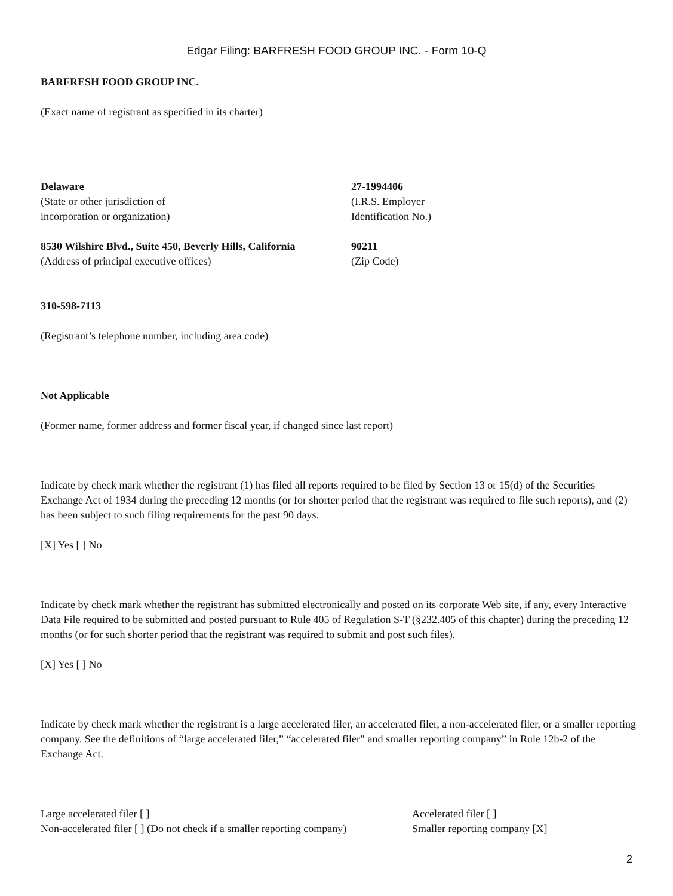Edgar Filing: BARFRESH FOOD GROUP INC. - Form 10-Q
BARFRESH FOOD GROUP INC.
(Exact name of registrant as specified in its charter)
Delaware
(State or other jurisdiction of
incorporation or organization)
27-1994406
(I.R.S. Employer
Identification No.)
8530 Wilshire Blvd., Suite 450, Beverly Hills, California
(Address of principal executive offices)
90211
(Zip Code)
310-598-7113
(Registrant’s telephone number, including area code)
Not Applicable
(Former name, former address and former fiscal year, if changed since last report)
Indicate by check mark whether the registrant (1) has filed all reports required to be filed by Section 13 or 15(d) of the Securities Exchange Act of 1934 during the preceding 12 months (or for shorter period that the registrant was required to file such reports), and (2) has been subject to such filing requirements for the past 90 days.
[X] Yes [ ] No
Indicate by check mark whether the registrant has submitted electronically and posted on its corporate Web site, if any, every Interactive Data File required to be submitted and posted pursuant to Rule 405 of Regulation S-T (§232.405 of this chapter) during the preceding 12 months (or for such shorter period that the registrant was required to submit and post such files).
[X] Yes [ ] No
Indicate by check mark whether the registrant is a large accelerated filer, an accelerated filer, a non-accelerated filer, or a smaller reporting company. See the definitions of “large accelerated filer,” “accelerated filer” and smaller reporting company” in Rule 12b-2 of the Exchange Act.
Large accelerated filer [ ] Accelerated filer [ ]
Non-accelerated filer [ ] (Do not check if a smaller reporting company)
Smaller reporting company [X]
2